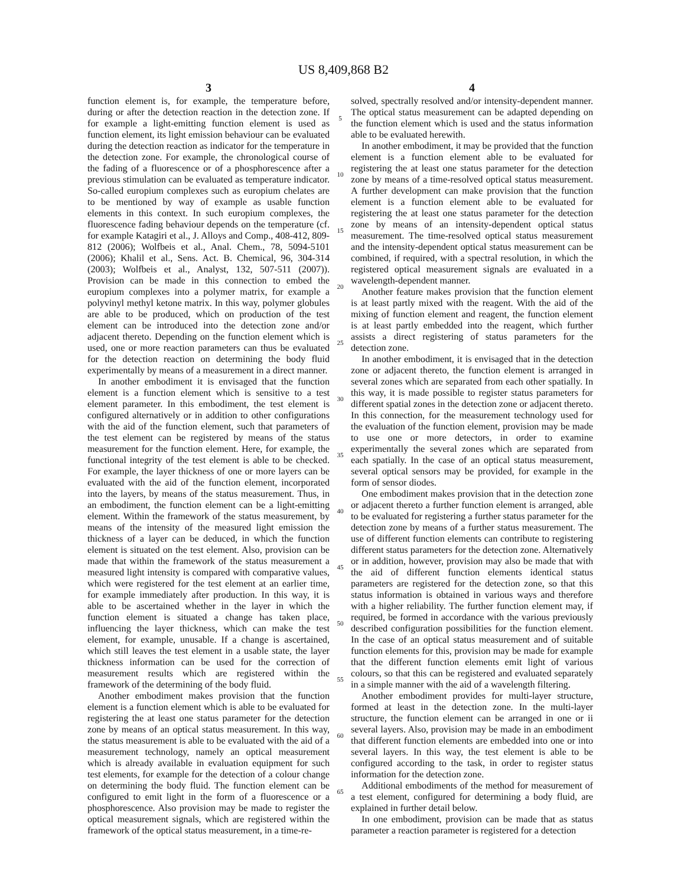US 8,409,868 B2
3
function element is, for example, the temperature before, during or after the detection reaction in the detection zone. If for example a light-emitting function element is used as function element, its light emission behaviour can be evaluated during the detection reaction as indicator for the temperature in the detection zone. For example, the chronological course of the fading of a fluorescence or of a phosphorescence after a previous stimulation can be evaluated as temperature indicator. So-called europium complexes such as europium chelates are to be mentioned by way of example as usable function elements in this context. In such europium complexes, the fluorescence fading behaviour depends on the temperature (cf. for example Katagiri et al., J. Alloys and Comp., 408-412, 809-812 (2006); Wolfbeis et al., Anal. Chem., 78, 5094-5101 (2006); Khalil et al., Sens. Act. B. Chemical, 96, 304-314 (2003); Wolfbeis et al., Analyst, 132, 507-511 (2007)). Provision can be made in this connection to embed the europium complexes into a polymer matrix, for example a polyvinyl methyl ketone matrix. In this way, polymer globules are able to be produced, which on production of the test element can be introduced into the detection zone and/or adjacent thereto. Depending on the function element which is used, one or more reaction parameters can thus be evaluated for the detection reaction on determining the body fluid experimentally by means of a measurement in a direct manner.
In another embodiment it is envisaged that the function element is a function element which is sensitive to a test element parameter. In this embodiment, the test element is configured alternatively or in addition to other configurations with the aid of the function element, such that parameters of the test element can be registered by means of the status measurement for the function element. Here, for example, the functional integrity of the test element is able to be checked. For example, the layer thickness of one or more layers can be evaluated with the aid of the function element, incorporated into the layers, by means of the status measurement. Thus, in an embodiment, the function element can be a light-emitting element. Within the framework of the status measurement, by means of the intensity of the measured light emission the thickness of a layer can be deduced, in which the function element is situated on the test element. Also, provision can be made that within the framework of the status measurement a measured light intensity is compared with comparative values, which were registered for the test element at an earlier time, for example immediately after production. In this way, it is able to be ascertained whether in the layer in which the function element is situated a change has taken place, influencing the layer thickness, which can make the test element, for example, unusable. If a change is ascertained, which still leaves the test element in a usable state, the layer thickness information can be used for the correction of measurement results which are registered within the framework of the determining of the body fluid.
Another embodiment makes provision that the function element is a function element which is able to be evaluated for registering the at least one status parameter for the detection zone by means of an optical status measurement. In this way, the status measurement is able to be evaluated with the aid of a measurement technology, namely an optical measurement which is already available in evaluation equipment for such test elements, for example for the detection of a colour change on determining the body fluid. The function element can be configured to emit light in the form of a fluorescence or a phosphorescence. Also provision may be made to register the optical measurement signals, which are registered within the framework of the optical status measurement, in a time-re-
5
10
15
20
25
30
35
40
45
50
55
60
65
4
solved, spectrally resolved and/or intensity-dependent manner. The optical status measurement can be adapted depending on the function element which is used and the status information able to be evaluated herewith.
In another embodiment, it may be provided that the function element is a function element able to be evaluated for registering the at least one status parameter for the detection zone by means of a time-resolved optical status measurement. A further development can make provision that the function element is a function element able to be evaluated for registering the at least one status parameter for the detection zone by means of an intensity-dependent optical status measurement. The time-resolved optical status measurement and the intensity-dependent optical status measurement can be combined, if required, with a spectral resolution, in which the registered optical measurement signals are evaluated in a wavelength-dependent manner.
Another feature makes provision that the function element is at least partly mixed with the reagent. With the aid of the mixing of function element and reagent, the function element is at least partly embedded into the reagent, which further assists a direct registering of status parameters for the detection zone.
In another embodiment, it is envisaged that in the detection zone or adjacent thereto, the function element is arranged in several zones which are separated from each other spatially. In this way, it is made possible to register status parameters for different spatial zones in the detection zone or adjacent thereto. In this connection, for the measurement technology used for the evaluation of the function element, provision may be made to use one or more detectors, in order to examine experimentally the several zones which are separated from each spatially. In the case of an optical status measurement, several optical sensors may be provided, for example in the form of sensor diodes.
One embodiment makes provision that in the detection zone or adjacent thereto a further function element is arranged, able to be evaluated for registering a further status parameter for the detection zone by means of a further status measurement. The use of different function elements can contribute to registering different status parameters for the detection zone. Alternatively or in addition, however, provision may also be made that with the aid of different function elements identical status parameters are registered for the detection zone, so that this status information is obtained in various ways and therefore with a higher reliability. The further function element may, if required, be formed in accordance with the various previously described configuration possibilities for the function element. In the case of an optical status measurement and of suitable function elements for this, provision may be made for example that the different function elements emit light of various colours, so that this can be registered and evaluated separately in a simple manner with the aid of a wavelength filtering.
Another embodiment provides for multi-layer structure, formed at least in the detection zone. In the multi-layer structure, the function element can be arranged in one or ii several layers. Also, provision may be made in an embodiment that different function elements are embedded into one or into several layers. In this way, the test element is able to be configured according to the task, in order to register status information for the detection zone.
Additional embodiments of the method for measurement of a test element, configured for determining a body fluid, are explained in further detail below.
In one embodiment, provision can be made that as status parameter a reaction parameter is registered for a detection